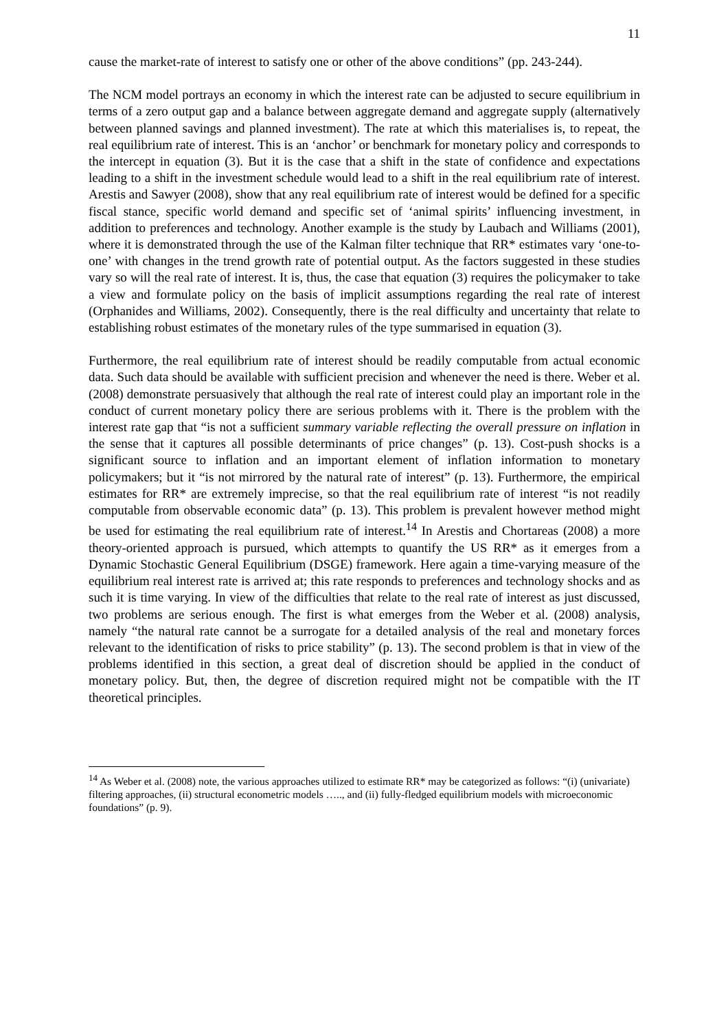11
cause the market-rate of interest to satisfy one or other of the above conditions” (pp. 243-244).
The NCM model portrays an economy in which the interest rate can be adjusted to secure equilibrium in terms of a zero output gap and a balance between aggregate demand and aggregate supply (alternatively between planned savings and planned investment). The rate at which this materialises is, to repeat, the real equilibrium rate of interest. This is an ‘anchor’ or benchmark for monetary policy and corresponds to the intercept in equation (3). But it is the case that a shift in the state of confidence and expectations leading to a shift in the investment schedule would lead to a shift in the real equilibrium rate of interest. Arestis and Sawyer (2008), show that any real equilibrium rate of interest would be defined for a specific fiscal stance, specific world demand and specific set of ‘animal spirits’ influencing investment, in addition to preferences and technology. Another example is the study by Laubach and Williams (2001), where it is demonstrated through the use of the Kalman filter technique that RR* estimates vary ‘one-to-one’ with changes in the trend growth rate of potential output. As the factors suggested in these studies vary so will the real rate of interest. It is, thus, the case that equation (3) requires the policymaker to take a view and formulate policy on the basis of implicit assumptions regarding the real rate of interest (Orphanides and Williams, 2002). Consequently, there is the real difficulty and uncertainty that relate to establishing robust estimates of the monetary rules of the type summarised in equation (3).
Furthermore, the real equilibrium rate of interest should be readily computable from actual economic data. Such data should be available with sufficient precision and whenever the need is there. Weber et al. (2008) demonstrate persuasively that although the real rate of interest could play an important role in the conduct of current monetary policy there are serious problems with it. There is the problem with the interest rate gap that “is not a sufficient summary variable reflecting the overall pressure on inflation in the sense that it captures all possible determinants of price changes” (p. 13). Cost-push shocks is a significant source to inflation and an important element of inflation information to monetary policymakers; but it “is not mirrored by the natural rate of interest” (p. 13). Furthermore, the empirical estimates for RR* are extremely imprecise, so that the real equilibrium rate of interest “is not readily computable from observable economic data” (p. 13). This problem is prevalent however method might be used for estimating the real equilibrium rate of interest.<sup>14</sup> In Arestis and Chortareas (2008) a more theory-oriented approach is pursued, which attempts to quantify the US RR* as it emerges from a Dynamic Stochastic General Equilibrium (DSGE) framework. Here again a time-varying measure of the equilibrium real interest rate is arrived at; this rate responds to preferences and technology shocks and as such it is time varying. In view of the difficulties that relate to the real rate of interest as just discussed, two problems are serious enough. The first is what emerges from the Weber et al. (2008) analysis, namely “the natural rate cannot be a surrogate for a detailed analysis of the real and monetary forces relevant to the identification of risks to price stability” (p. 13). The second problem is that in view of the problems identified in this section, a great deal of discretion should be applied in the conduct of monetary policy. But, then, the degree of discretion required might not be compatible with the IT theoretical principles.
<sup>14</sup> As Weber et al. (2008) note, the various approaches utilized to estimate RR* may be categorized as follows: “(i) (univariate) filtering approaches, (ii) structural econometric models ….., and (ii) fully-fledged equilibrium models with microeconomic foundations” (p. 9).